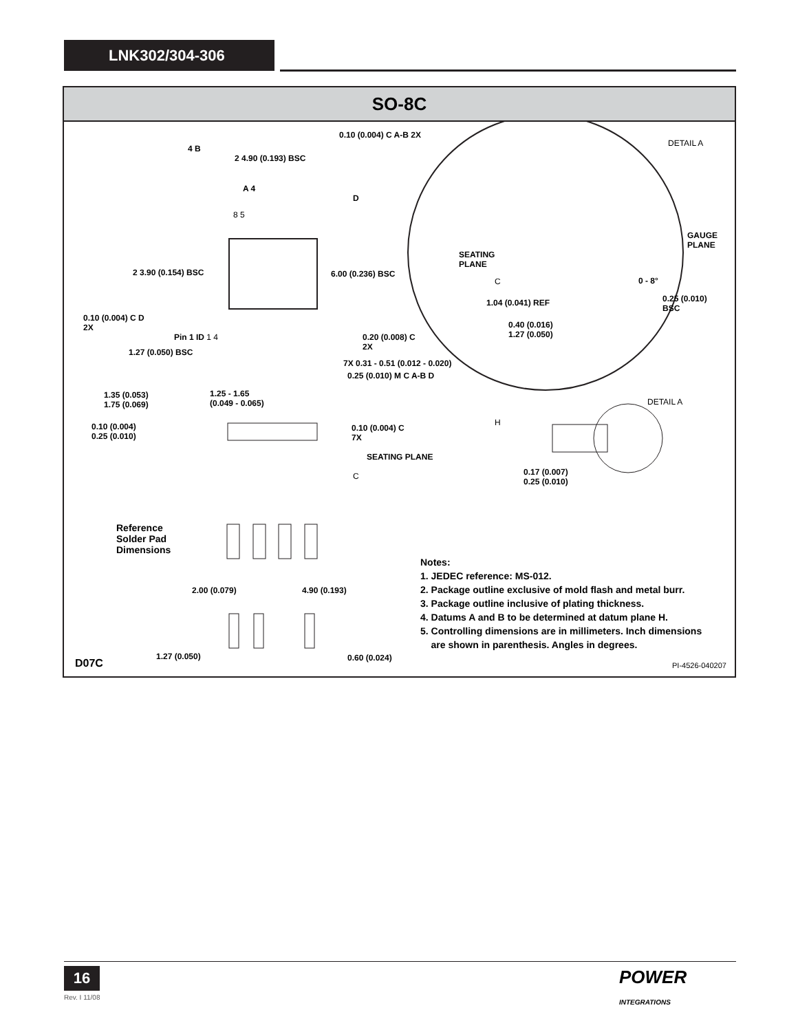LNK302/304-306
SO-8C
0.10 (0.004) C A-B 2X
DETAIL A
4 B
2 4.90 (0.193) BSC
A 4
D
8 5
GAUGE
PLANE
SEATING
PLANE
C
2 3.90 (0.154) BSC 6.00 (0.236) BSC
0 - 8°
0.25 (0.010)
BSC
1.04 (0.041) REF
0.10 (0.004) C D
2X
0.40 (0.016)
1.27 (0.050)
Pin 1 ID 1 4
0.20 (0.008) C
2X
1.27 (0.050) BSC
7X 0.31 - 0.51 (0.012 - 0.020)
0.25 (0.010) M C A-B D
1.35 (0.053)
1.75 (0.069)
1.25 - 1.65
(0.049 - 0.065)
DETAIL A
0.10 (0.004)
0.25 (0.010)
0.10 (0.004) C
7X
H
SEATING PLANE
C
0.17 (0.007)
0.25 (0.010)
Reference
Solder Pad
Dimensions
Notes:
1. JEDEC reference: MS-012.
2. Package outline exclusive of mold flash and metal burr.
3. Package outline inclusive of plating thickness.
4. Datums A and B to be determined at datum plane H.
5. Controlling dimensions are in millimeters. Inch dimensions
are shown in parenthesis. Angles in degrees.
2.00 (0.079) 4.90 (0.193)
D07C
1.27 (0.050) 0.60 (0.024)
PI-4526-040207
16
Rev. I 11/08
POWER
INTEGRATIONS